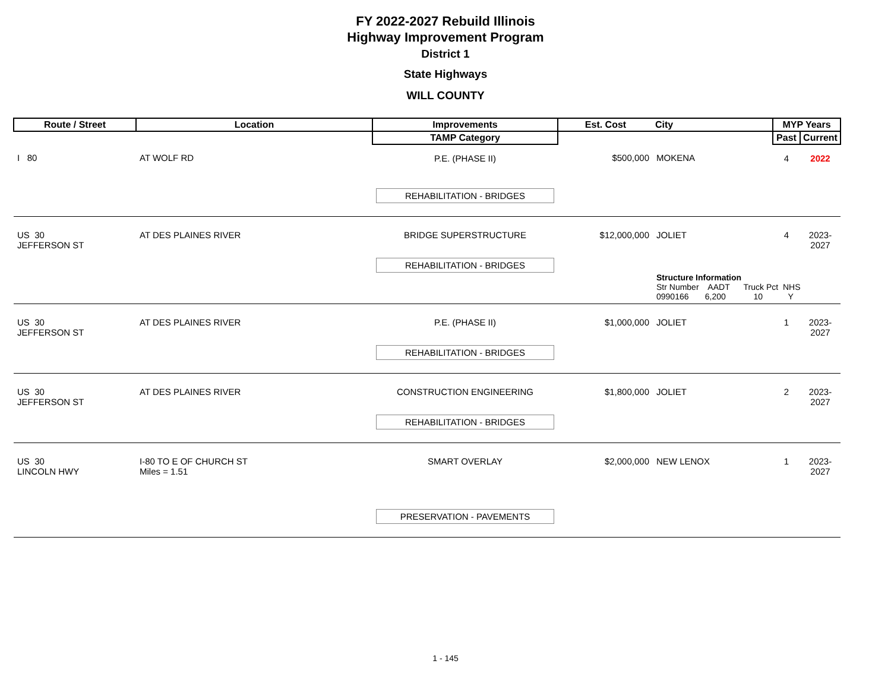FY 2022-2027 Rebuild Illinois
Highway Improvement Program
District 1
State Highways
WILL COUNTY
| Route / Street | Location | Improvements | Est. Cost | City | MYP Years | |
| --- | --- | --- | --- | --- | --- | --- |
| | | TAMP Category | | | Past | Current |
| I 80 | AT WOLF RD | P.E. (PHASE II) REHABILITATION - BRIDGES | $500,000 | MOKENA | 4 | 2022 |
| US 30 JEFFERSON ST | AT DES PLAINES RIVER | BRIDGE SUPERSTRUCTURE REHABILITATION - BRIDGES | $12,000,000 | JOLIET | 4 | 2023-2027 |
| | | | | Structure Information Str Number AADT Truck Pct NHS 0990166 6,200 10 Y | | |
| US 30 JEFFERSON ST | AT DES PLAINES RIVER | P.E. (PHASE II) REHABILITATION - BRIDGES | $1,000,000 | JOLIET | 1 | 2023-2027 |
| US 30 JEFFERSON ST | AT DES PLAINES RIVER | CONSTRUCTION ENGINEERING REHABILITATION - BRIDGES | $1,800,000 | JOLIET | 2 | 2023-2027 |
| US 30 LINCOLN HWY | I-80 TO E OF CHURCH ST Miles = 1.51 | SMART OVERLAY PRESERVATION - PAVEMENTS | $2,000,000 | NEW LENOX | 1 | 2023-2027 |
1 - 145